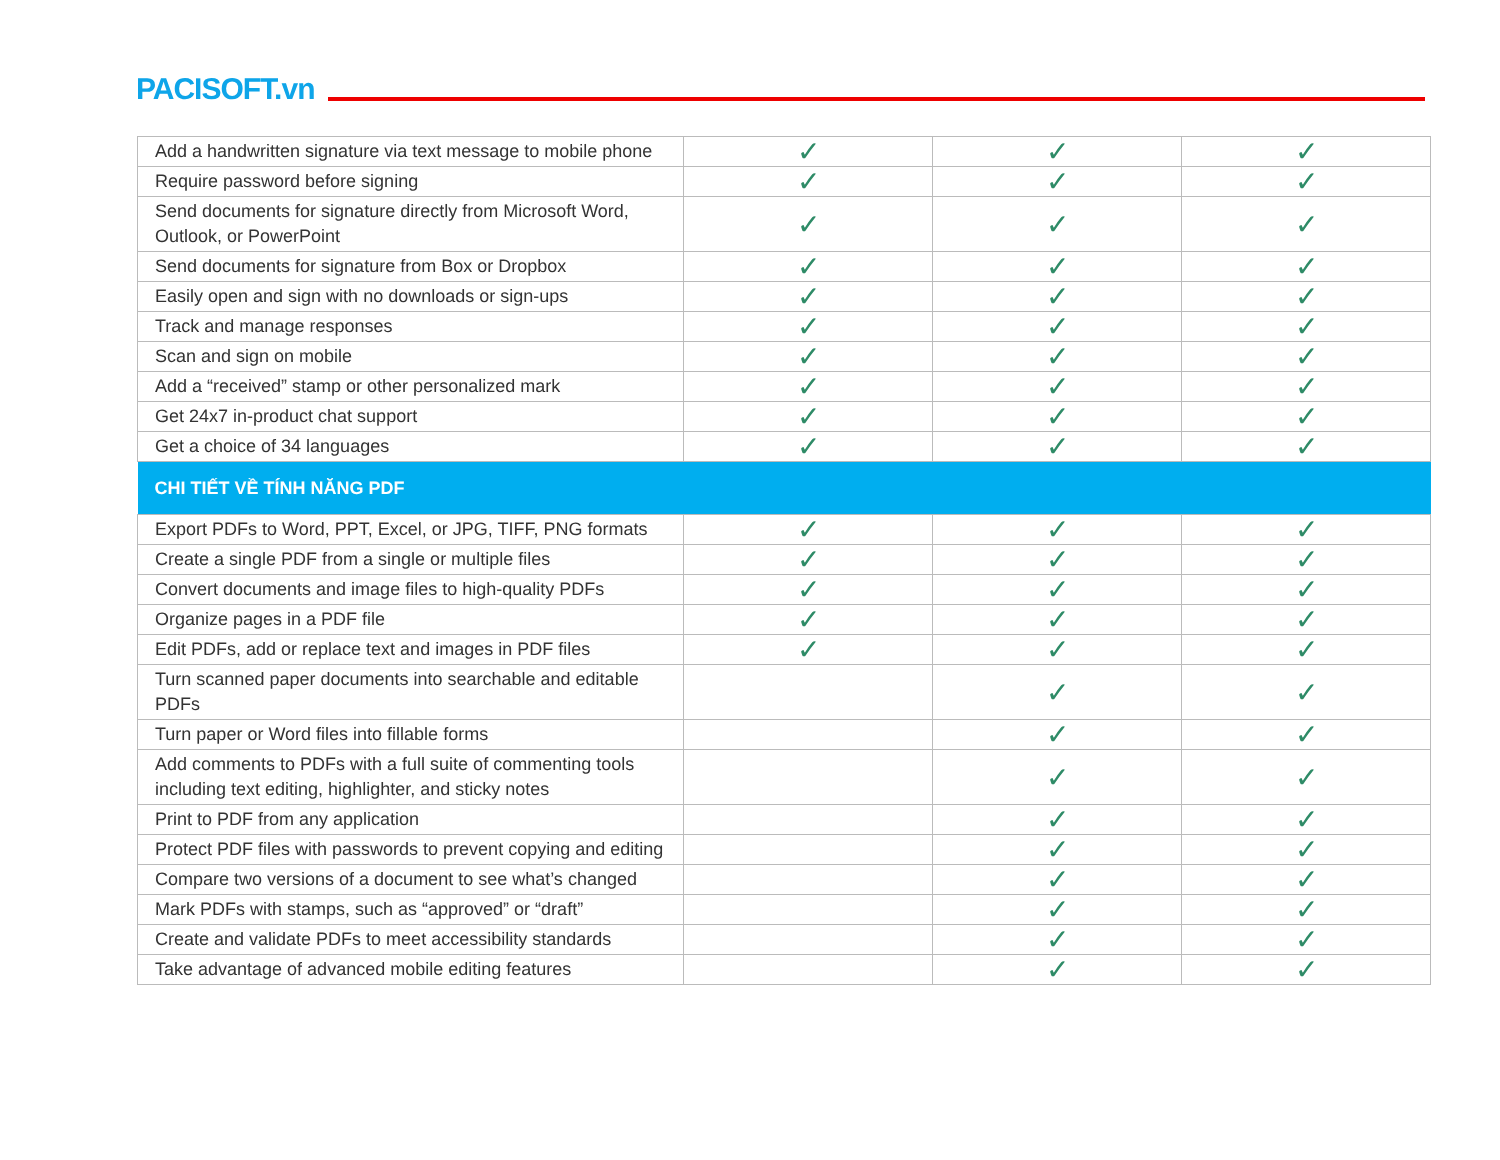PACISOFT.vn
| Add a handwritten signature via text message to mobile phone | ✓ | ✓ | ✓ |
| Require password before signing | ✓ | ✓ | ✓ |
| Send documents for signature directly from Microsoft Word, Outlook, or PowerPoint | ✓ | ✓ | ✓ |
| Send documents for signature from Box or Dropbox | ✓ | ✓ | ✓ |
| Easily open and sign with no downloads or sign-ups | ✓ | ✓ | ✓ |
| Track and manage responses | ✓ | ✓ | ✓ |
| Scan and sign on mobile | ✓ | ✓ | ✓ |
| Add a “received” stamp or other personalized mark | ✓ | ✓ | ✓ |
| Get 24x7 in-product chat support | ✓ | ✓ | ✓ |
| Get a choice of 34 languages | ✓ | ✓ | ✓ |
| CHI TIẾT VỀ TÍNH NĂNG PDF | | | |
| Export PDFs to Word, PPT, Excel, or JPG, TIFF, PNG formats | ✓ | ✓ | ✓ |
| Create a single PDF from a single or multiple files | ✓ | ✓ | ✓ |
| Convert documents and image files to high-quality PDFs | ✓ | ✓ | ✓ |
| Organize pages in a PDF file | ✓ | ✓ | ✓ |
| Edit PDFs, add or replace text and images in PDF files | ✓ | ✓ | ✓ |
| Turn scanned paper documents into searchable and editable PDFs | | ✓ | ✓ |
| Turn paper or Word files into fillable forms | | ✓ | ✓ |
| Add comments to PDFs with a full suite of commenting tools including text editing, highlighter, and sticky notes | | ✓ | ✓ |
| Print to PDF from any application | | ✓ | ✓ |
| Protect PDF files with passwords to prevent copying and editing | | ✓ | ✓ |
| Compare two versions of a document to see what’s changed | | ✓ | ✓ |
| Mark PDFs with stamps, such as “approved” or “draft” | | ✓ | ✓ |
| Create and validate PDFs to meet accessibility standards | | ✓ | ✓ |
| Take advantage of advanced mobile editing features | | ✓ | ✓ |